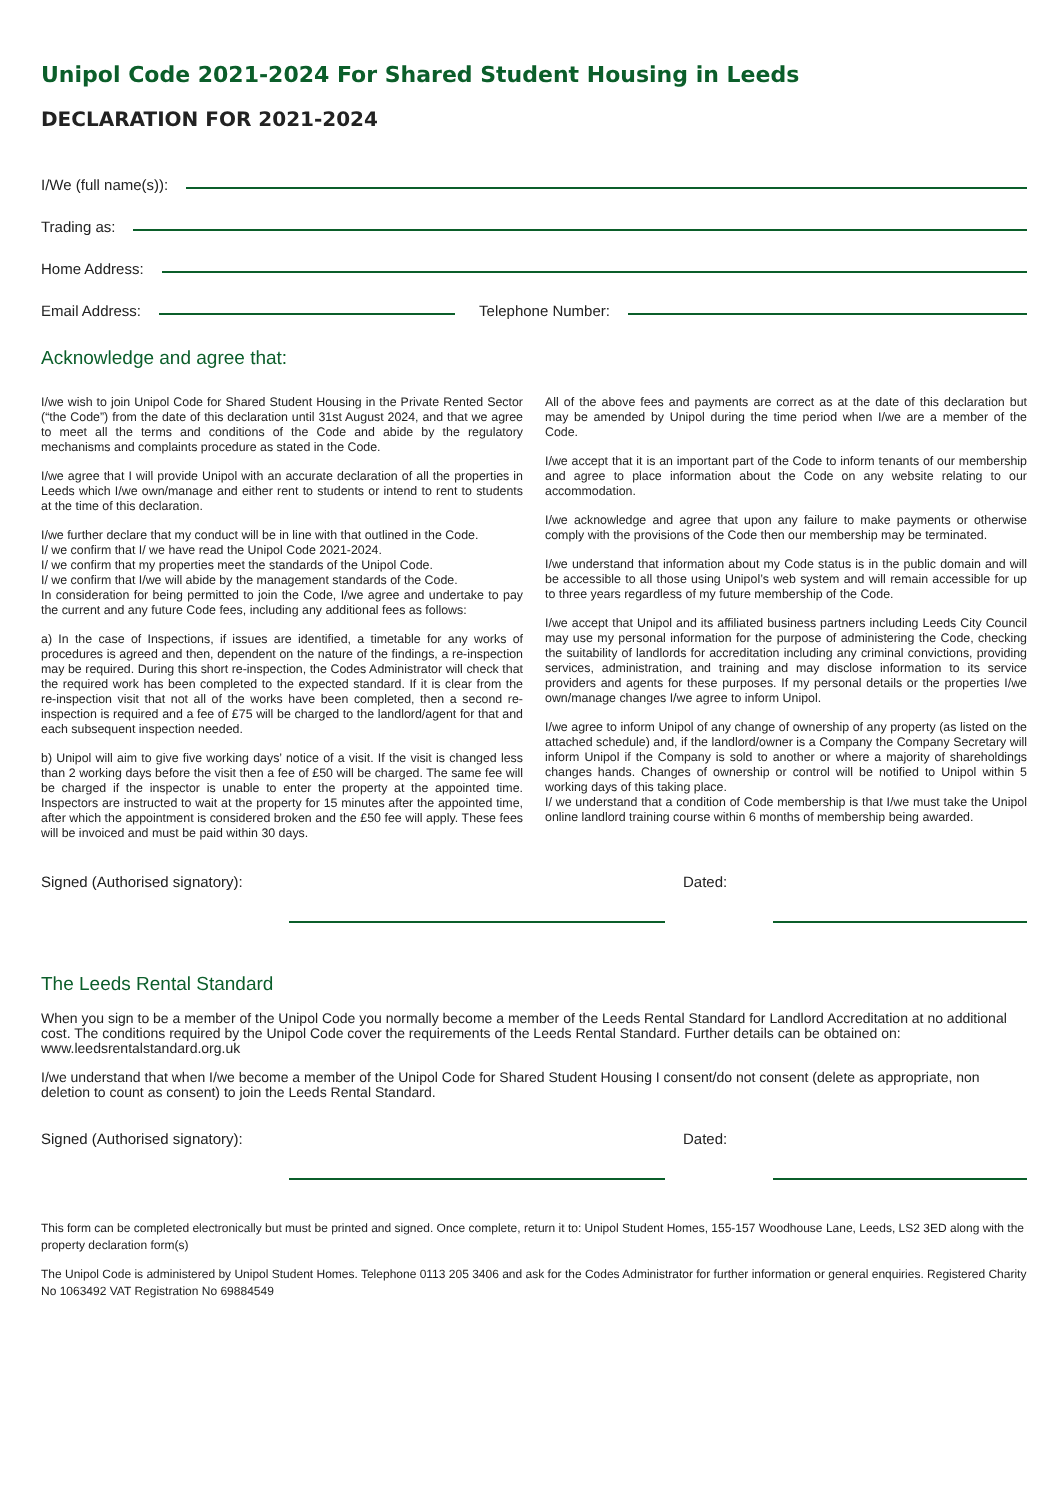Unipol Code 2021-2024 For Shared Student Housing in Leeds
DECLARATION FOR 2021-2024
I/We (full name(s)):
Trading as:
Home Address:
Email Address: Telephone Number:
Acknowledge and agree that:
I/we wish to join Unipol Code for Shared Student Housing in the Private Rented Sector (“the Code”) from the date of this declaration until 31st August 2024, and that we agree to meet all the terms and conditions of the Code and abide by the regulatory mechanisms and complaints procedure as stated in the Code.
I/we agree that I will provide Unipol with an accurate declaration of all the properties in Leeds which I/we own/manage and either rent to students or intend to rent to students at the time of this declaration.
I/we further declare that my conduct will be in line with that outlined in the Code.
I/ we confirm that I/ we have read the Unipol Code 2021-2024.
I/ we confirm that my properties meet the standards of the Unipol Code.
I/ we confirm that I/we will abide by the management standards of the Code.
In consideration for being permitted to join the Code, I/we agree and undertake to pay the current and any future Code fees, including any additional fees as follows:
a) In the case of Inspections, if issues are identified, a timetable for any works of procedures is agreed and then, dependent on the nature of the findings, a re-inspection may be required. During this short re-inspection, the Codes Administrator will check that the required work has been completed to the expected standard. If it is clear from the re-inspection visit that not all of the works have been completed, then a second re-inspection is required and a fee of £75 will be charged to the landlord/agent for that and each subsequent inspection needed.
b) Unipol will aim to give five working days’ notice of a visit. If the visit is changed less than 2 working days before the visit then a fee of £50 will be charged. The same fee will be charged if the inspector is unable to enter the property at the appointed time. Inspectors are instructed to wait at the property for 15 minutes after the appointed time, after which the appointment is considered broken and the £50 fee will apply. These fees will be invoiced and must be paid within 30 days.
All of the above fees and payments are correct as at the date of this declaration but may be amended by Unipol during the time period when I/we are a member of the Code.
I/we accept that it is an important part of the Code to inform tenants of our membership and agree to place information about the Code on any website relating to our accommodation.
I/we acknowledge and agree that upon any failure to make payments or otherwise comply with the provisions of the Code then our membership may be terminated.
I/we understand that information about my Code status is in the public domain and will be accessible to all those using Unipol’s web system and will remain accessible for up to three years regardless of my future membership of the Code.
I/we accept that Unipol and its affiliated business partners including Leeds City Council may use my personal information for the purpose of administering the Code, checking the suitability of landlords for accreditation including any criminal convictions, providing services, administration, and training and may disclose information to its service providers and agents for these purposes. If my personal details or the properties I/we own/manage changes I/we agree to inform Unipol.
I/we agree to inform Unipol of any change of ownership of any property (as listed on the attached schedule) and, if the landlord/owner is a Company the Company Secretary will inform Unipol if the Company is sold to another or where a majority of shareholdings changes hands. Changes of ownership or control will be notified to Unipol within 5 working days of this taking place.
I/ we understand that a condition of Code membership is that I/we must take the Unipol online landlord training course within 6 months of membership being awarded.
Signed (Authorised signatory): Dated:
The Leeds Rental Standard
When you sign to be a member of the Unipol Code you normally become a member of the Leeds Rental Standard for Landlord Accreditation at no additional cost. The conditions required by the Unipol Code cover the requirements of the Leeds Rental Standard. Further details can be obtained on: www.leedsrentalstandard.org.uk
I/we understand that when I/we become a member of the Unipol Code for Shared Student Housing I consent/do not consent (delete as appropriate, non deletion to count as consent) to join the Leeds Rental Standard.
Signed (Authorised signatory): Dated:
This form can be completed electronically but must be printed and signed. Once complete, return it to: Unipol Student Homes, 155-157 Woodhouse Lane, Leeds, LS2 3ED along with the property declaration form(s)
The Unipol Code is administered by Unipol Student Homes. Telephone 0113 205 3406 and ask for the Codes Administrator for further information or general enquiries. Registered Charity No 1063492 VAT Registration No 69884549